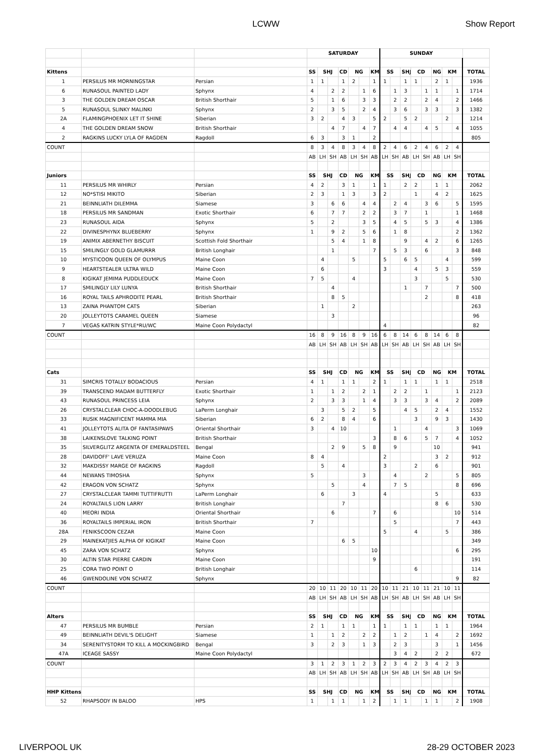LCWW Show Report
| | | | SATURDAY | | | | | | | SUNDAY | | | | | | | | |
| Kittens | | | SS | SHJ | | CD | NG | | KM | SS | | SHJ | CD | | NG | KM | | TOTAL |
| 1 | PERSILUS MR MORNINGSTAR | Persian | 1 | 1 | | 1 | 2 | | 1 | 1 | | 1 | 1 | | 2 | 1 | | 1936 |
| 6 | RUNASOUL PAINTED LADY | Sphynx | 4 | | 2 | 2 | | 1 | 6 | | 1 | 3 | | 1 | 1 | | 1 | 1714 |
| 3 | THE GOLDEN DREAM OSCAR | British Shorthair | 5 | | 1 | 6 | | 3 | 3 | | 2 | 2 | | 2 | 4 | | 2 | 1466 |
| 5 | RUNASOUL SLINKY MALINKI | Sphynx | 2 | | 3 | 5 | | 2 | 4 | | 3 | 6 | | 3 | 3 | | 3 | 1382 |
| 2A | FLAMINGPHOENIX LET IT SHINE | Siberian | 3 | 2 | | 4 | 3 | | 5 | 2 | | 5 | 2 | | | 2 | | 1214 |
| 4 | THE GOLDEN DREAM SNOW | British Shorthair | | | 4 | 7 | | 4 | 7 | | 4 | 4 | | 4 | 5 | | 4 | 1055 |
| 2 | RAGKINS LUCKY LYLA OF RAGDEN | Ragdoll | 6 | 3 | | 3 | 1 | | 2 | | | | | | | | | 805 |
| COUNT | | | 8 | 3 | 4 | 8 | 3 | 4 | 8 | 2 | 4 | 6 | 2 | 4 | 6 | 2 | 4 | |
| | | | AB | LH | SH | AB | LH | SH | AB | LH | SH | AB | LH | SH | AB | LH | SH | |
| Juniors | | | SS | SHJ | | CD | NG | | KM | SS | | SHJ | CD | | NG | KM | | TOTAL |
| 11 | PERSILUS MR WHIRLY | Persian | 4 | 2 | | 3 | 1 | | 1 | 1 | | 2 | 2 | | 1 | 1 | | 2062 |
| 12 | NO*STISI MIKITO | Siberian | 2 | 3 | | 1 | 3 | | 3 | 2 | | | 1 | | 4 | 2 | | 1625 |
| 21 | BEINNLIATH DILEMMA | Siamese | 3 | | 6 | 6 | | 4 | 4 | | 2 | 4 | | 3 | 6 | | 5 | 1595 |
| 18 | PERSILUS MR SANDMAN | Exotic Shorthair | 6 | | 7 | 7 | | 2 | 2 | | 3 | 7 | | 1 | | | 1 | 1468 |
| 23 | RUNASOUL AIDA | Sphynx | 5 | | 2 | | | 3 | 5 | | 4 | 5 | | 5 | 3 | | 4 | 1386 |
| 22 | DIVINESPHYNX BLUEBERRY | Sphynx | 1 | | 9 | 2 | | 5 | 6 | | 1 | 8 | | | | | 2 | 1362 |
| 19 | ANIMIX ABERNETHY BISCUIT | Scottish Fold Shorthair | | | 5 | 4 | | 1 | 8 | | | 9 | | 4 | 2 | | 6 | 1265 |
| 15 | SMILINGLY GOLD GLAMURRR | British Longhair | | | 1 | | | | 7 | | 5 | 3 | | 6 | | | 3 | 848 |
| 10 | MYSTICOON QUEEN OF OLYMPUS | Maine Coon | | 4 | | | 5 | | | 5 | | 6 | 5 | | | 4 | | 599 |
| 9 | HEARTSTEALER ULTRA WILD | Maine Coon | | 6 | | | | | | 3 | | | 4 | | 5 | 3 | | 559 |
| 8 | KIGIKAT JEMIMA PUDDLEDUCK | Maine Coon | 7 | 5 | | | 4 | | | | | | 3 | | | 5 | | 530 |
| 17 | SMILINGLY LILY LUNYA | British Shorthair | | | 4 | | | | | | | 1 | | 7 | | | 7 | 500 |
| 16 | ROYAL TAILS APHRODITE PEARL | British Shorthair | | | 8 | 5 | | | | | | | | 2 | | | 8 | 418 |
| 13 | ZAINA PHANTOM CATS | Siberian | | 1 | | | 2 | | | | | | | | | | | 263 |
| 20 | JOLLEYTOTS CARAMEL QUEEN | Siamese | | | 3 | | | | | | | | | | | | | 96 |
| 7 | VEGAS KATRIN STYLE*RU/WC | Maine Coon Polydactyl | | | | | | | | 4 | | | | | | | | 82 |
| COUNT | | | 16 | 8 | 9 | 16 | 8 | 9 | 16 | 6 | 8 | 14 | 6 | 8 | 14 | 6 | 8 | |
| | | | AB | LH | SH | AB | LH | SH | AB | LH | SH | AB | LH | SH | AB | LH | SH | |
| Cats | | | SS | SHJ | | CD | NG | | KM | SS | | SHJ | CD | | NG | KM | | TOTAL |
| 31 | SIMCRIS TOTALLY BODACIOUS | Persian | 4 | 1 | | 1 | 1 | | 2 | 1 | | 1 | 1 | | 1 | 1 | | 2518 |
| 39 | TRANSCEND MADAM BUTTERFLY | Exotic Shorthair | 1 | | 1 | 2 | | 2 | 1 | | 2 | 2 | | 1 | | | 1 | 2123 |
| 43 | RUNASOUL PRINCESS LEIA | Sphynx | 2 | | 3 | 3 | | 1 | 4 | | 3 | 3 | | 3 | 4 | | 2 | 2089 |
| 26 | CRYSTALCLEAR CHOC-A-DOODLEBUG | LaPerm Longhair | | 3 | | 5 | 2 | | 5 | | | 4 | 5 | | 2 | 4 | | 1552 |
| 33 | RUSIK MAGNIFICENT MAMMA MIA | Siberian | 6 | 2 | | 8 | 4 | | 6 | | | | 3 | | 9 | 3 | | 1430 |
| 41 | JOLLEYTOTS ALITA OF FANTASIPAWS | Oriental Shorthair | 3 | | 4 | 10 | | | | | 1 | | | 4 | | | 3 | 1069 |
| 38 | LAIKENSLOVE TALKING POINT | British Shorthair | | | | | | | 3 | | 8 | 6 | | 5 | 7 | | 4 | 1052 |
| 35 | SILVERGLITZ ARGENTA OF EMERALDSTEEL | Bengal | | | 2 | 9 | | 5 | 8 | | 9 | | | | 10 | | | 941 |
| 28 | DAVIDOFF' LAVE VERUZA | Maine Coon | 8 | 4 | | | | | | 2 | | | | | 3 | 2 | | 912 |
| 32 | MAKDISSY MARGE OF RAGKINS | Ragdoll | | 5 | | 4 | | | | 3 | | | 2 | | 6 | | | 901 |
| 44 | NEWANS TIMOSHA | Sphynx | 5 | | | | | 3 | | | 4 | | | 2 | | | 5 | 805 |
| 42 | ERAGON VON SCHATZ | Sphynx | | | 5 | | | 4 | | | 7 | 5 | | | | | 8 | 696 |
| 27 | CRYSTALCLEAR TAMMI TUTTIFRUTTI | LaPerm Longhair | | 6 | | | 3 | | | 4 | | | | | 5 | | | 633 |
| 24 | ROYALTAILS LION LARRY | British Longhair | | | | 7 | | | | | | | | | 8 | 6 | | 530 |
| 40 | MEORI INDIA | Oriental Shorthair | | | 6 | | | | 7 | | 6 | | | | | | 10 | 514 |
| 36 | ROYALTAILS IMPERIAL IRON | British Shorthair | 7 | | | | | | | | 5 | | | | | | 7 | 443 |
| 28A | FENIKSCOON CEZAR | Maine Coon | | | | | | | | 5 | | | 4 | | | 5 | | 386 |
| 29 | MAINEKATJIES ALPHA OF KIGIKAT | Maine Coon | | | | 6 | 5 | | | | | | | | | | | 349 |
| 45 | ZARA VON SCHATZ | Sphynx | | | | | | | 10 | | | | | | | | 6 | 295 |
| 30 | ALTIN STAR PIERRE CARDIN | Maine Coon | | | | | | | 9 | | | | | | | | | 191 |
| 25 | CORA TWO POINT O | British Longhair | | | | | | | | | | | 6 | | | | | 114 |
| 46 | GWENDOLINE VON SCHATZ | Sphynx | | | | | | | | | | | | | | | 9 | 82 |
| COUNT | | | 20 | 10 | 11 | 20 | 10 | 11 | 20 | 10 | 11 | 21 | 10 | 11 | 21 | 10 | 11 | |
| | | | AB | LH | SH | AB | LH | SH | AB | LH | SH | AB | LH | SH | AB | LH | SH | |
| Alters | | | SS | SHJ | | CD | NG | | KM | SS | | SHJ | CD | | NG | KM | | TOTAL |
| 47 | PERSILUS MR BUMBLE | Persian | 2 | 1 | | 1 | 1 | | 1 | 1 | | 1 | 1 | | 1 | 1 | | 1964 |
| 49 | BEINNLIATH DEVIL'S DELIGHT | Siamese | 1 | | 1 | 2 | | 2 | 2 | | 1 | 2 | | 1 | 4 | | 2 | 1692 |
| 34 | SERENITYSTORM TO KILL A MOCKINGBIRD | Bengal | 3 | | 2 | 3 | | 1 | 3 | | 2 | 3 | | | 3 | | 1 | 1456 |
| 47A | ICEAGE SASSY | Maine Coon Polydactyl | | | | | | | | | 3 | 4 | 2 | | 2 | 2 | | 672 |
| COUNT | | | 3 | 1 | 2 | 3 | 1 | 2 | 3 | 2 | 3 | 4 | 2 | 3 | 4 | 2 | 3 | |
| | | | AB | LH | SH | AB | LH | SH | AB | LH | SH | AB | LH | SH | AB | LH | SH | |
| HHP Kittens | | | SS | SHJ | | CD | NG | | KM | SS | | SHJ | CD | | NG | KM | | TOTAL |
| 52 | RHAPSODY IN BALOO | HPS | 1 | | 1 | 1 | | 1 | 2 | | 1 | 1 | | 1 | 1 | | 2 | 1908 |
LIVERPOOL UK 28-29 OCTOBER 2023